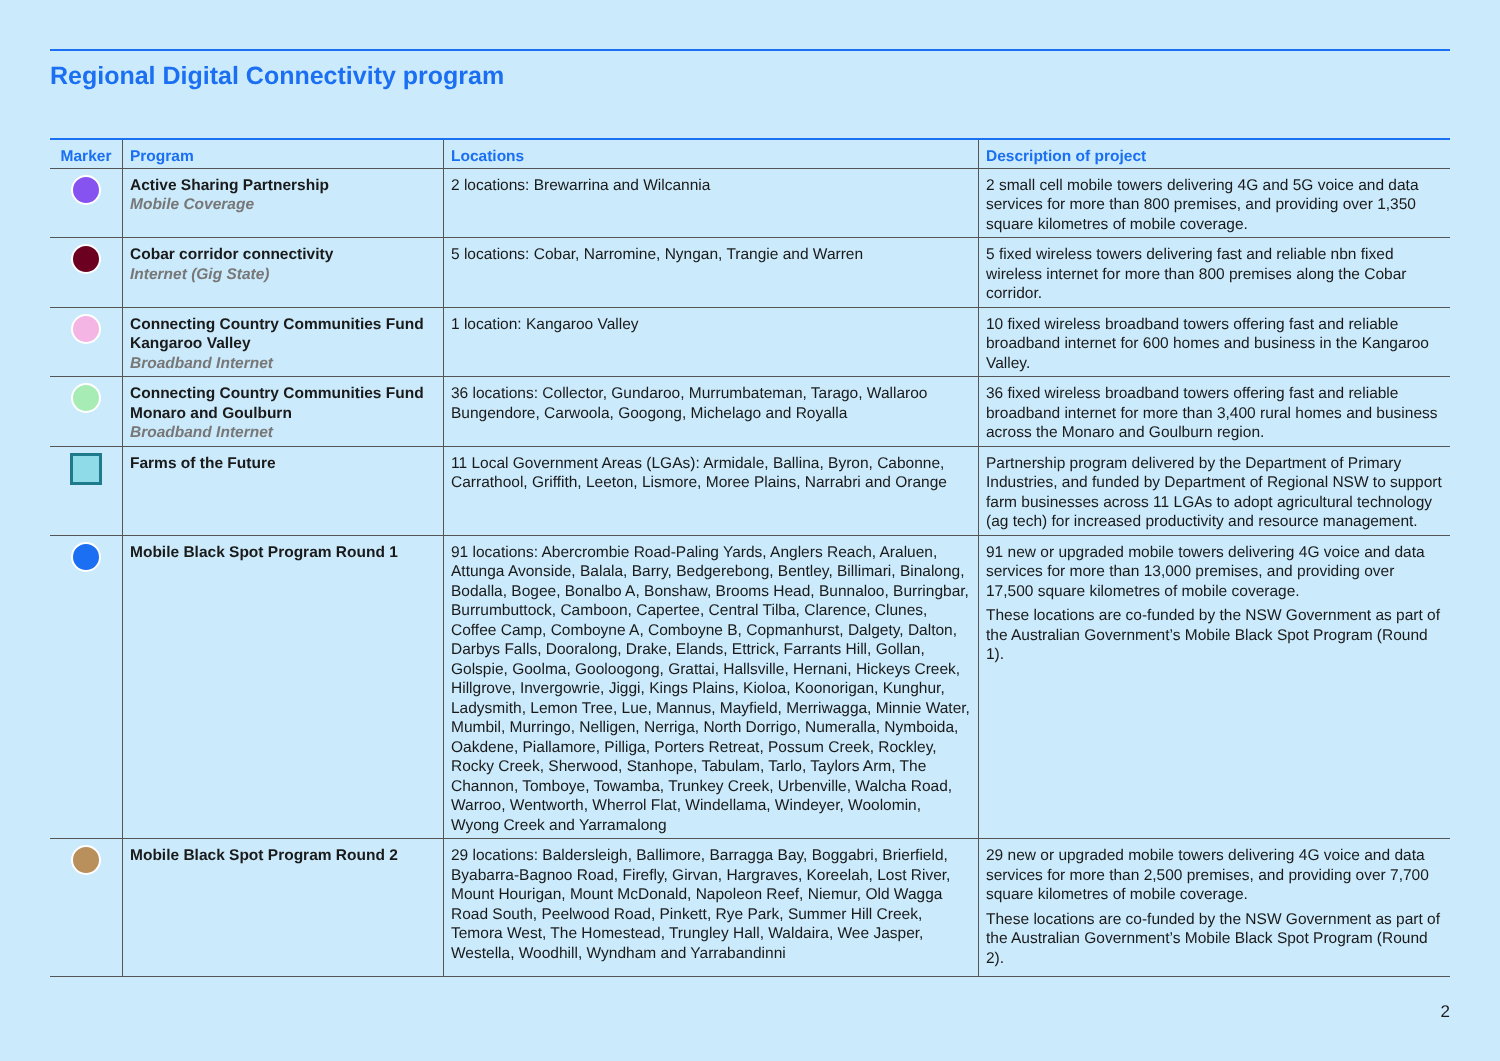Regional Digital Connectivity program
| Marker | Program | Locations | Description of project |
| --- | --- | --- | --- |
| | Active Sharing Partnership Mobile Coverage | 2 locations: Brewarrina and Wilcannia | 2 small cell mobile towers delivering 4G and 5G voice and data services for more than 800 premises, and providing over 1,350 square kilometres of mobile coverage. |
| | Cobar corridor connectivity Internet (Gig State) | 5 locations: Cobar, Narromine, Nyngan, Trangie and Warren | 5 fixed wireless towers delivering fast and reliable nbn fixed wireless internet for more than 800 premises along the Cobar corridor. |
| | Connecting Country Communities Fund Kangaroo Valley Broadband Internet | 1 location: Kangaroo Valley | 10 fixed wireless broadband towers offering fast and reliable broadband internet for 600 homes and business in the Kangaroo Valley. |
| | Connecting Country Communities Fund Monaro and Goulburn Broadband Internet | 36 locations: Collector, Gundaroo, Murrumbateman, Tarago, Wallaroo Bungendore, Carwoola, Googong, Michelago and Royalla | 36 fixed wireless broadband towers offering fast and reliable broadband internet for more than 3,400 rural homes and business across the Monaro and Goulburn region. |
| | Farms of the Future | 11 Local Government Areas (LGAs): Armidale, Ballina, Byron, Cabonne, Carrathool, Griffith, Leeton, Lismore, Moree Plains, Narrabri and Orange | Partnership program delivered by the Department of Primary Industries, and funded by Department of Regional NSW to support farm businesses across 11 LGAs to adopt agricultural technology (ag tech) for increased productivity and resource management. |
| | Mobile Black Spot Program Round 1 | 91 locations: Abercrombie Road-Paling Yards, Anglers Reach, Araluen, Attunga Avonside, Balala, Barry, Bedgerebong, Bentley, Billimari, Binalong, Bodalla, Bogee, Bonalbo A, Bonshaw, Brooms Head, Bunnaloo, Burringbar, Burrumbuttock, Camboon, Capertee, Central Tilba, Clarence, Clunes, Coffee Camp, Comboyne A, Comboyne B, Copmanhurst, Dalgety, Dalton, Darbys Falls, Dooralong, Drake, Elands, Ettrick, Farrants Hill, Gollan, Golspie, Goolma, Gooloogong, Grattai, Hallsville, Hernani, Hickeys Creek, Hillgrove, Invergowrie, Jiggi, Kings Plains, Kioloa, Koonorigan, Kunghur, Ladysmith, Lemon Tree, Lue, Mannus, Mayfield, Merriwagga, Minnie Water, Mumbil, Murringo, Nelligen, Nerriga, North Dorrigo, Numeralla, Nymboida, Oakdene, Piallamore, Pilliga, Porters Retreat, Possum Creek, Rockley, Rocky Creek, Sherwood, Stanhope, Tabulam, Tarlo, Taylors Arm, The Channon, Tomboye, Towamba, Trunkey Creek, Urbenville, Walcha Road, Warroo, Wentworth, Wherrol Flat, Windellama, Windeyer, Woolomin, Wyong Creek and Yarramalong | 91 new or upgraded mobile towers delivering 4G voice and data services for more than 13,000 premises, and providing over 17,500 square kilometres of mobile coverage. These locations are co-funded by the NSW Government as part of the Australian Government’s Mobile Black Spot Program (Round 1). |
| | Mobile Black Spot Program Round 2 | 29 locations: Baldersleigh, Ballimore, Barragga Bay, Boggabri, Brierfield, Byabarra-Bagnoo Road, Firefly, Girvan, Hargraves, Koreelah, Lost River, Mount Hourigan, Mount McDonald, Napoleon Reef, Niemur, Old Wagga Road South, Peelwood Road, Pinkett, Rye Park, Summer Hill Creek, Temora West, The Homestead, Trungley Hall, Waldaira, Wee Jasper, Westella, Woodhill, Wyndham and Yarrabandinni | 29 new or upgraded mobile towers delivering 4G voice and data services for more than 2,500 premises, and providing over 7,700 square kilometres of mobile coverage. These locations are co-funded by the NSW Government as part of the Australian Government’s Mobile Black Spot Program (Round 2). |
2